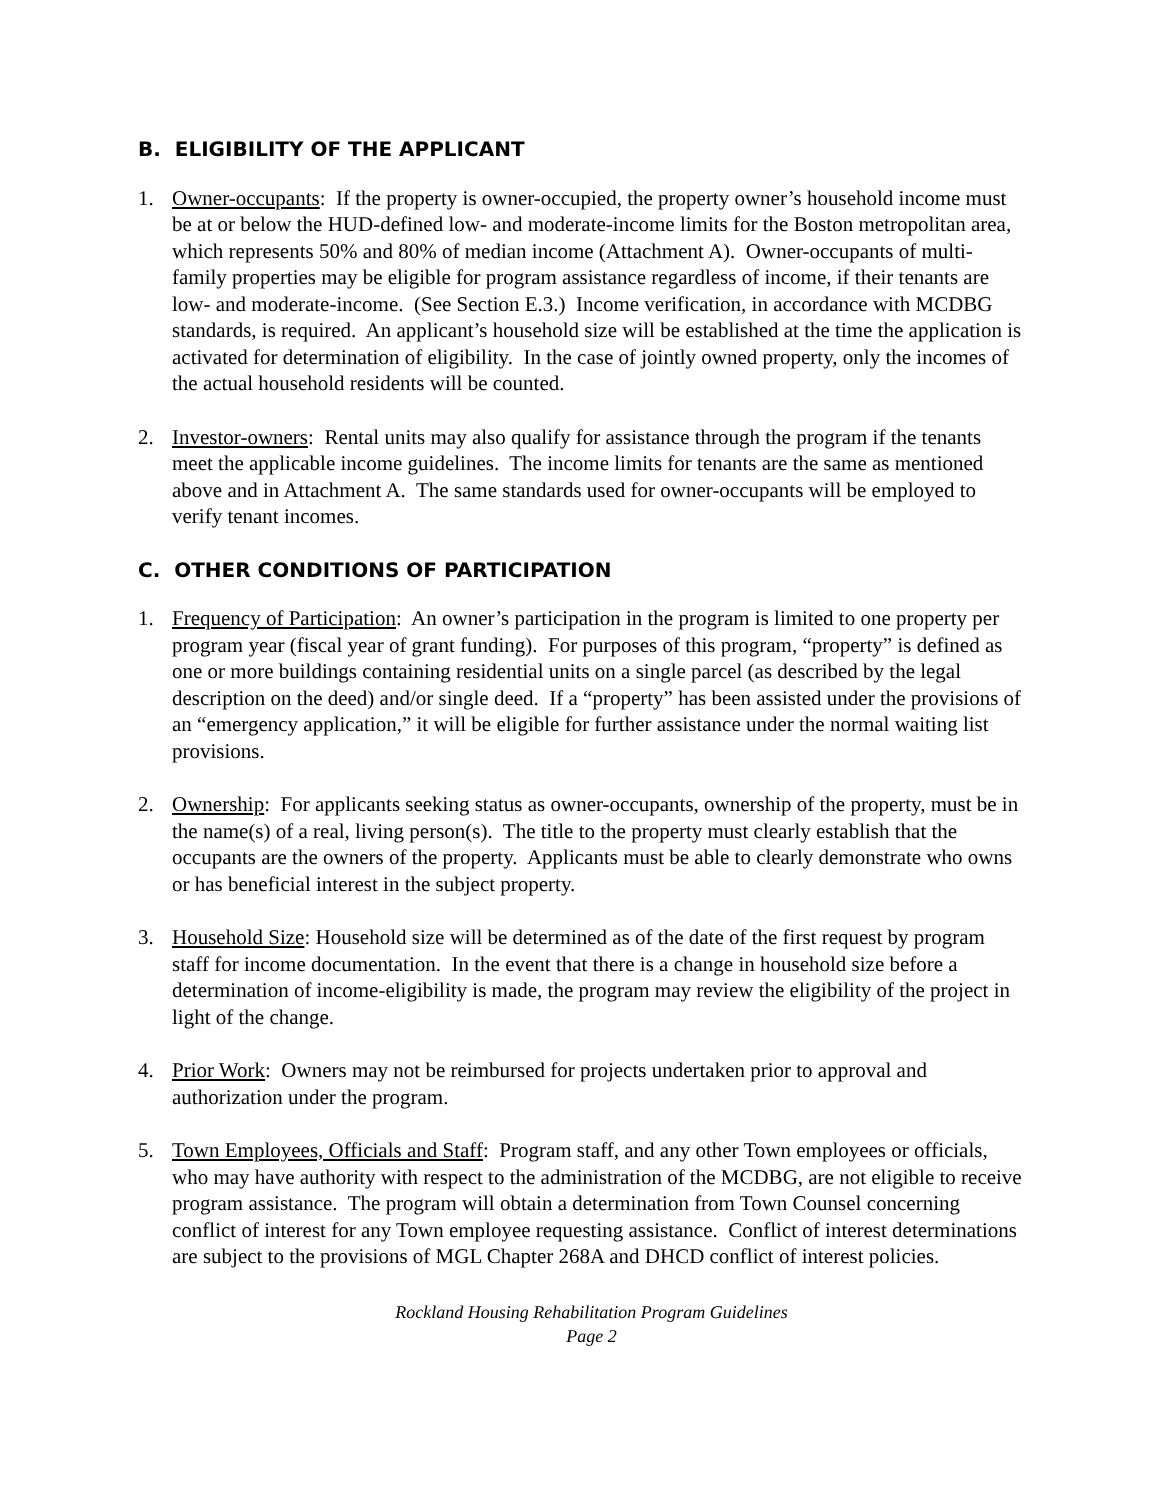B. ELIGIBILITY OF THE APPLICANT
1. Owner-occupants: If the property is owner-occupied, the property owner’s household income must be at or below the HUD-defined low- and moderate-income limits for the Boston metropolitan area, which represents 50% and 80% of median income (Attachment A). Owner-occupants of multi-family properties may be eligible for program assistance regardless of income, if their tenants are low- and moderate-income. (See Section E.3.) Income verification, in accordance with MCDBG standards, is required. An applicant’s household size will be established at the time the application is activated for determination of eligibility. In the case of jointly owned property, only the incomes of the actual household residents will be counted.
2. Investor-owners: Rental units may also qualify for assistance through the program if the tenants meet the applicable income guidelines. The income limits for tenants are the same as mentioned above and in Attachment A. The same standards used for owner-occupants will be employed to verify tenant incomes.
C. OTHER CONDITIONS OF PARTICIPATION
1. Frequency of Participation: An owner’s participation in the program is limited to one property per program year (fiscal year of grant funding). For purposes of this program, “property” is defined as one or more buildings containing residential units on a single parcel (as described by the legal description on the deed) and/or single deed. If a “property” has been assisted under the provisions of an “emergency application,” it will be eligible for further assistance under the normal waiting list provisions.
2. Ownership: For applicants seeking status as owner-occupants, ownership of the property, must be in the name(s) of a real, living person(s). The title to the property must clearly establish that the occupants are the owners of the property. Applicants must be able to clearly demonstrate who owns or has beneficial interest in the subject property.
3. Household Size: Household size will be determined as of the date of the first request by program staff for income documentation. In the event that there is a change in household size before a determination of income-eligibility is made, the program may review the eligibility of the project in light of the change.
4. Prior Work: Owners may not be reimbursed for projects undertaken prior to approval and authorization under the program.
5. Town Employees, Officials and Staff: Program staff, and any other Town employees or officials, who may have authority with respect to the administration of the MCDBG, are not eligible to receive program assistance. The program will obtain a determination from Town Counsel concerning conflict of interest for any Town employee requesting assistance. Conflict of interest determinations are subject to the provisions of MGL Chapter 268A and DHCD conflict of interest policies.
Rockland Housing Rehabilitation Program Guidelines
Page 2